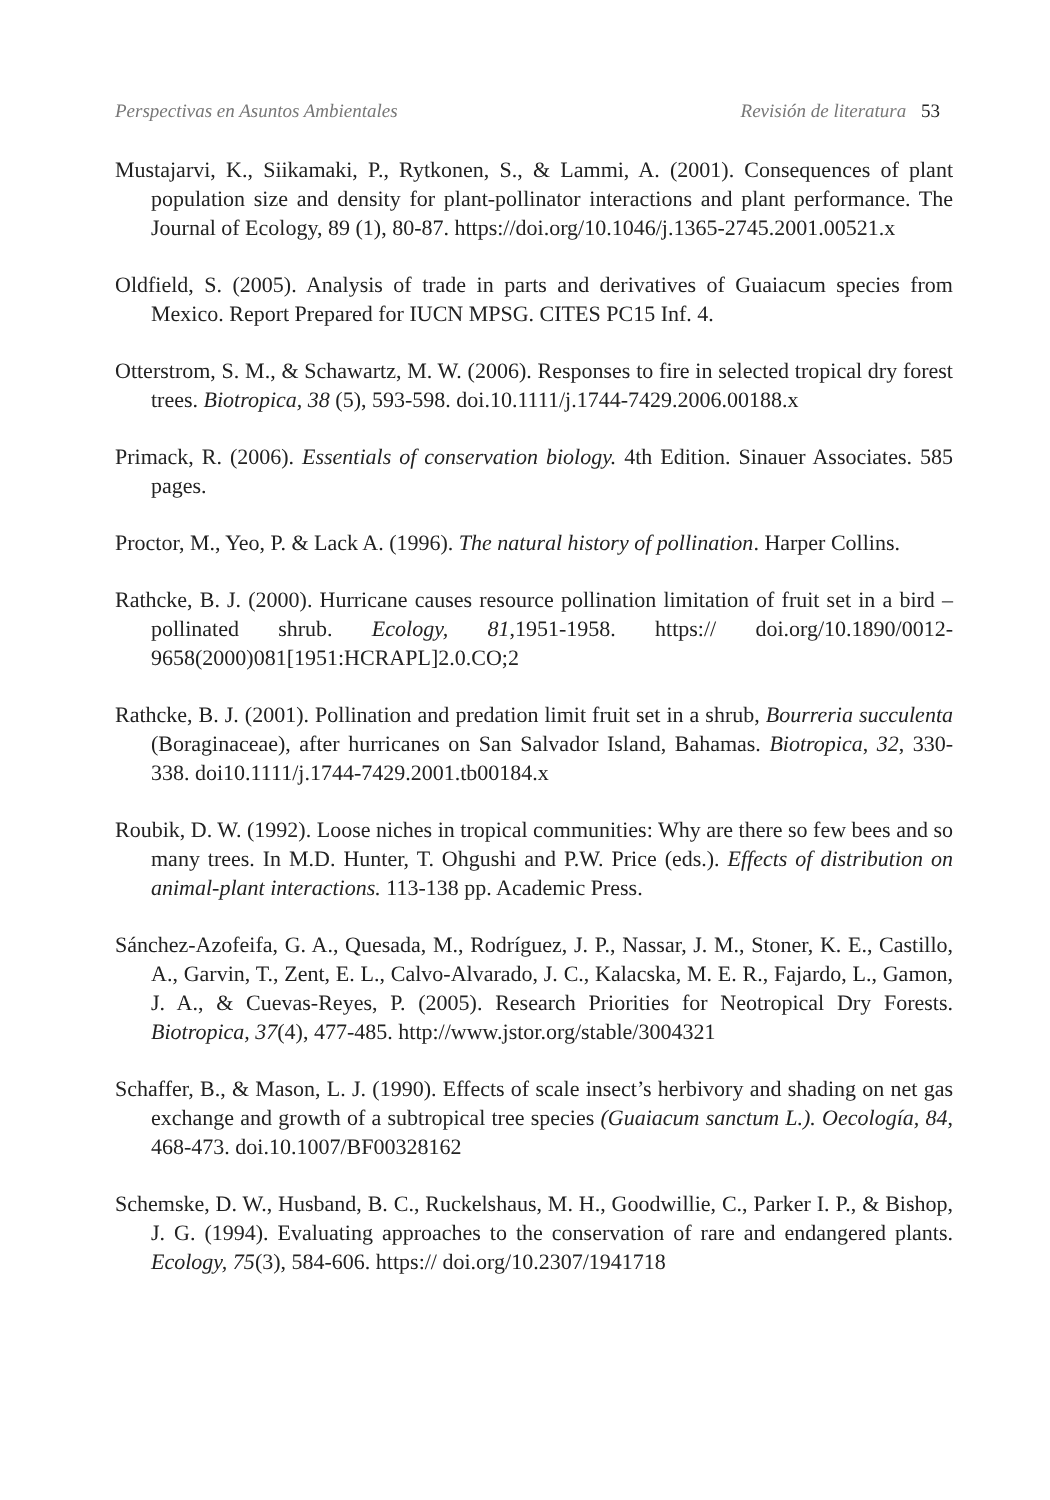Perspectivas en Asuntos Ambientales Revisión de literatura 53
Mustajarvi, K., Siikamaki, P., Rytkonen, S., & Lammi, A. (2001). Consequences of plant population size and density for plant-pollinator interactions and plant performance. The Journal of Ecology, 89 (1), 80-87. https://doi.org/10.1046/j.1365-2745.2001.00521.x
Oldfield, S. (2005). Analysis of trade in parts and derivatives of Guaiacum species from Mexico. Report Prepared for IUCN MPSG. CITES PC15 Inf. 4.
Otterstrom, S. M., & Schawartz, M. W. (2006). Responses to fire in selected tropical dry forest trees. Biotropica, 38 (5), 593-598. doi.10.1111/j.1744-7429.2006.00188.x
Primack, R. (2006). Essentials of conservation biology. 4th Edition. Sinauer Associates. 585 pages.
Proctor, M., Yeo, P. & Lack A. (1996). The natural history of pollination. Harper Collins.
Rathcke, B. J. (2000). Hurricane causes resource pollination limitation of fruit set in a bird – pollinated shrub. Ecology, 81,1951-1958. https:// doi.org/10.1890/0012-9658(2000)081[1951:HCRAPL]2.0.CO;2
Rathcke, B. J. (2001). Pollination and predation limit fruit set in a shrub, Bourreria succulenta (Boraginaceae), after hurricanes on San Salvador Island, Bahamas. Biotropica, 32, 330-338. doi10.1111/j.1744-7429.2001.tb00184.x
Roubik, D. W. (1992). Loose niches in tropical communities: Why are there so few bees and so many trees. In M.D. Hunter, T. Ohgushi and P.W. Price (eds.). Effects of distribution on animal-plant interactions. 113-138 pp. Academic Press.
Sánchez-Azofeifa, G. A., Quesada, M., Rodríguez, J. P., Nassar, J. M., Stoner, K. E., Castillo, A., Garvin, T., Zent, E. L., Calvo-Alvarado, J. C., Kalacska, M. E. R., Fajardo, L., Gamon, J. A., & Cuevas-Reyes, P. (2005). Research Priorities for Neotropical Dry Forests. Biotropica, 37(4), 477-485. http://www.jstor.org/stable/3004321
Schaffer, B., & Mason, L. J. (1990). Effects of scale insect’s herbivory and shading on net gas exchange and growth of a subtropical tree species (Guaiacum sanctum L.). Oecología, 84, 468-473. doi.10.1007/BF00328162
Schemske, D. W., Husband, B. C., Ruckelshaus, M. H., Goodwillie, C., Parker I. P., & Bishop, J. G. (1994). Evaluating approaches to the conservation of rare and endangered plants. Ecology, 75(3), 584-606. https:// doi.org/10.2307/1941718